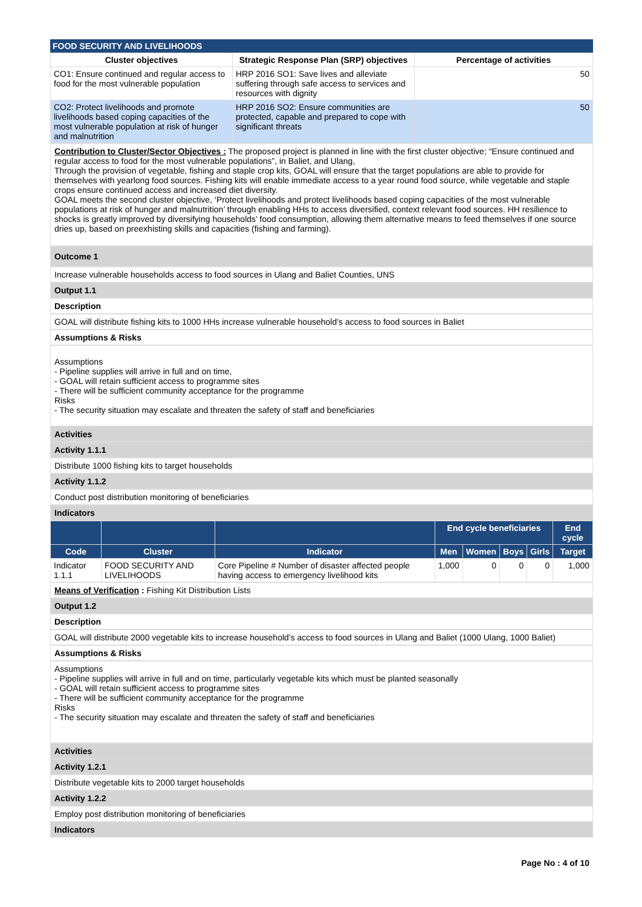FOOD SECURITY AND LIVELIHOODS
| Cluster objectives | Strategic Response Plan (SRP) objectives | Percentage of activities |
| --- | --- | --- |
| CO1: Ensure continued and regular access to food for the most vulnerable population | HRP 2016 SO1: Save lives and alleviate suffering through safe access to services and resources with dignity | 50 |
| CO2: Protect livelihoods and promote livelihoods based coping capacities of the most vulnerable population at risk of hunger and malnutrition | HRP 2016 SO2: Ensure communities are protected, capable and prepared to cope with significant threats | 50 |
Contribution to Cluster/Sector Objectives : The proposed project is planned in line with the first cluster objective; “Ensure continued and regular access to food for the most vulnerable populations”, in Baliet, and Ulang,
Through the provision of vegetable, fishing and staple crop kits, GOAL will ensure that the target populations are able to provide for themselves with yearlong food sources. Fishing kits will enable immediate access to a year round food source, while vegetable and staple crops ensure continued access and increased diet diversity.
GOAL meets the second cluster objective, ‘Protect livelihoods and protect livelihoods based coping capacities of the most vulnerable populations at risk of hunger and malnutrition’ through enabling HHs to access diversified, context relevant food sources. HH resilience to shocks is greatly improved by diversifying households’ food consumption, allowing them alternative means to feed themselves if one source dries up, based on preexhisting skills and capacities (fishing and farming).
Outcome 1
Increase vulnerable households access to food sources in Ulang and Baliet Counties, UNS
Output 1.1
Description
GOAL will distribute fishing kits to 1000 HHs increase vulnerable household’s access to food sources in Baliet
Assumptions & Risks
Assumptions
- Pipeline supplies will arrive in full and on time,
- GOAL will retain sufficient access to programme sites
- There will be sufficient community acceptance for the programme
Risks
- The security situation may escalate and threaten the safety of staff and beneficiaries
Activities
Activity 1.1.1
Distribute 1000 fishing kits to target households
Activity 1.1.2
Conduct post distribution monitoring of beneficiaries
Indicators
| | | | End cycle beneficiaries | | | | End cycle |
| --- | --- | --- | --- | --- | --- | --- | --- |
| Code | Cluster | Indicator | Men | Women | Boys | Girls | Target |
| Indicator 1.1.1 | FOOD SECURITY AND LIVELIHOODS | Core Pipeline # Number of disaster affected people having access to emergency livelihood kits | 1,000 | 0 | 0 | 0 | 1,000 |
Means of Verification : Fishing Kit Distribution Lists
Output 1.2
Description
GOAL will distribute 2000 vegetable kits to increase household’s access to food sources in Ulang and Baliet (1000 Ulang, 1000 Baliet)
Assumptions & Risks
Assumptions
- Pipeline supplies will arrive in full and on time, particularly vegetable kits which must be planted seasonally
- GOAL will retain sufficient access to programme sites
- There will be sufficient community acceptance for the programme
Risks
- The security situation may escalate and threaten the safety of staff and beneficiaries
Activities
Activity 1.2.1
Distribute vegetable kits to 2000 target households
Activity 1.2.2
Employ post distribution monitoring of beneficiaries
Indicators
Page No : 4 of 10